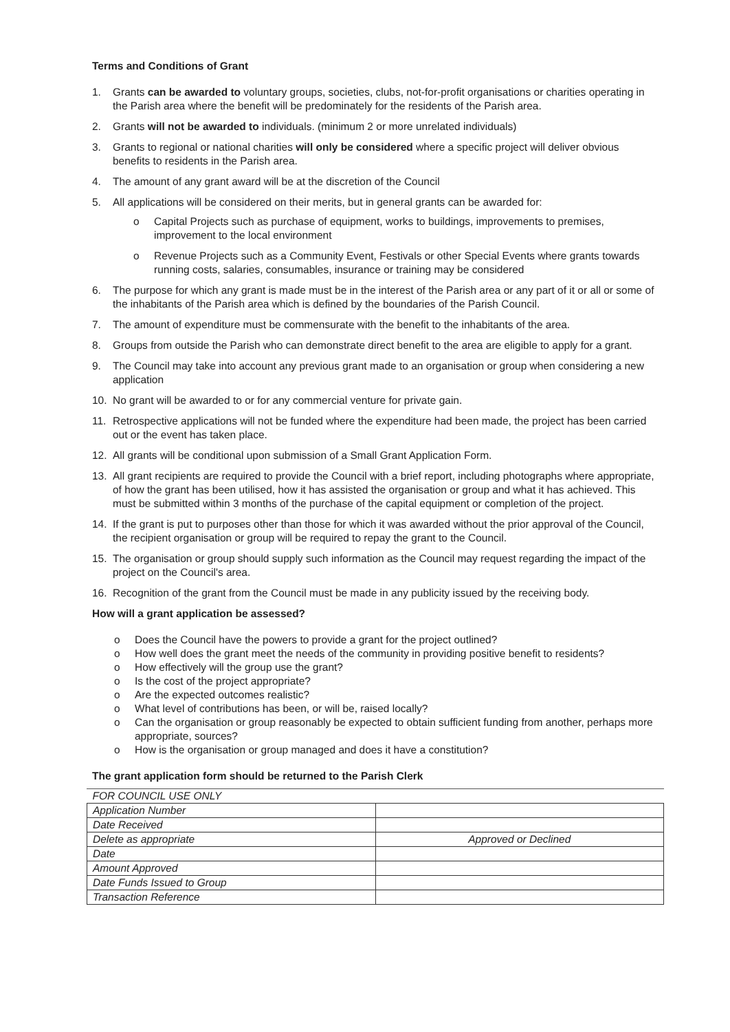Terms and Conditions of Grant
1. Grants can be awarded to voluntary groups, societies, clubs, not-for-profit organisations or charities operating in the Parish area where the benefit will be predominately for the residents of the Parish area.
2. Grants will not be awarded to individuals. (minimum 2 or more unrelated individuals)
3. Grants to regional or national charities will only be considered where a specific project will deliver obvious benefits to residents in the Parish area.
4. The amount of any grant award will be at the discretion of the Council
5. All applications will be considered on their merits, but in general grants can be awarded for:
o Capital Projects such as purchase of equipment, works to buildings, improvements to premises, improvement to the local environment
o Revenue Projects such as a Community Event, Festivals or other Special Events where grants towards running costs, salaries, consumables, insurance or training may be considered
6. The purpose for which any grant is made must be in the interest of the Parish area or any part of it or all or some of the inhabitants of the Parish area which is defined by the boundaries of the Parish Council.
7. The amount of expenditure must be commensurate with the benefit to the inhabitants of the area.
8. Groups from outside the Parish who can demonstrate direct benefit to the area are eligible to apply for a grant.
9. The Council may take into account any previous grant made to an organisation or group when considering a new application
10. No grant will be awarded to or for any commercial venture for private gain.
11. Retrospective applications will not be funded where the expenditure had been made, the project has been carried out or the event has taken place.
12. All grants will be conditional upon submission of a Small Grant Application Form.
13. All grant recipients are required to provide the Council with a brief report, including photographs where appropriate, of how the grant has been utilised, how it has assisted the organisation or group and what it has achieved. This must be submitted within 3 months of the purchase of the capital equipment or completion of the project.
14. If the grant is put to purposes other than those for which it was awarded without the prior approval of the Council, the recipient organisation or group will be required to repay the grant to the Council.
15. The organisation or group should supply such information as the Council may request regarding the impact of the project on the Council's area.
16. Recognition of the grant from the Council must be made in any publicity issued by the receiving body.
How will a grant application be assessed?
o Does the Council have the powers to provide a grant for the project outlined?
o How well does the grant meet the needs of the community in providing positive benefit to residents?
o How effectively will the group use the grant?
o Is the cost of the project appropriate?
o Are the expected outcomes realistic?
o What level of contributions has been, or will be, raised locally?
o Can the organisation or group reasonably be expected to obtain sufficient funding from another, perhaps more appropriate, sources?
o How is the organisation or group managed and does it have a constitution?
The grant application form should be returned to the Parish Clerk
| FOR COUNCIL USE ONLY | |
| Application Number | |
| Date Received | |
| Delete as appropriate | Approved or Declined |
| Date | |
| Amount Approved | |
| Date Funds Issued to Group | |
| Transaction Reference | |